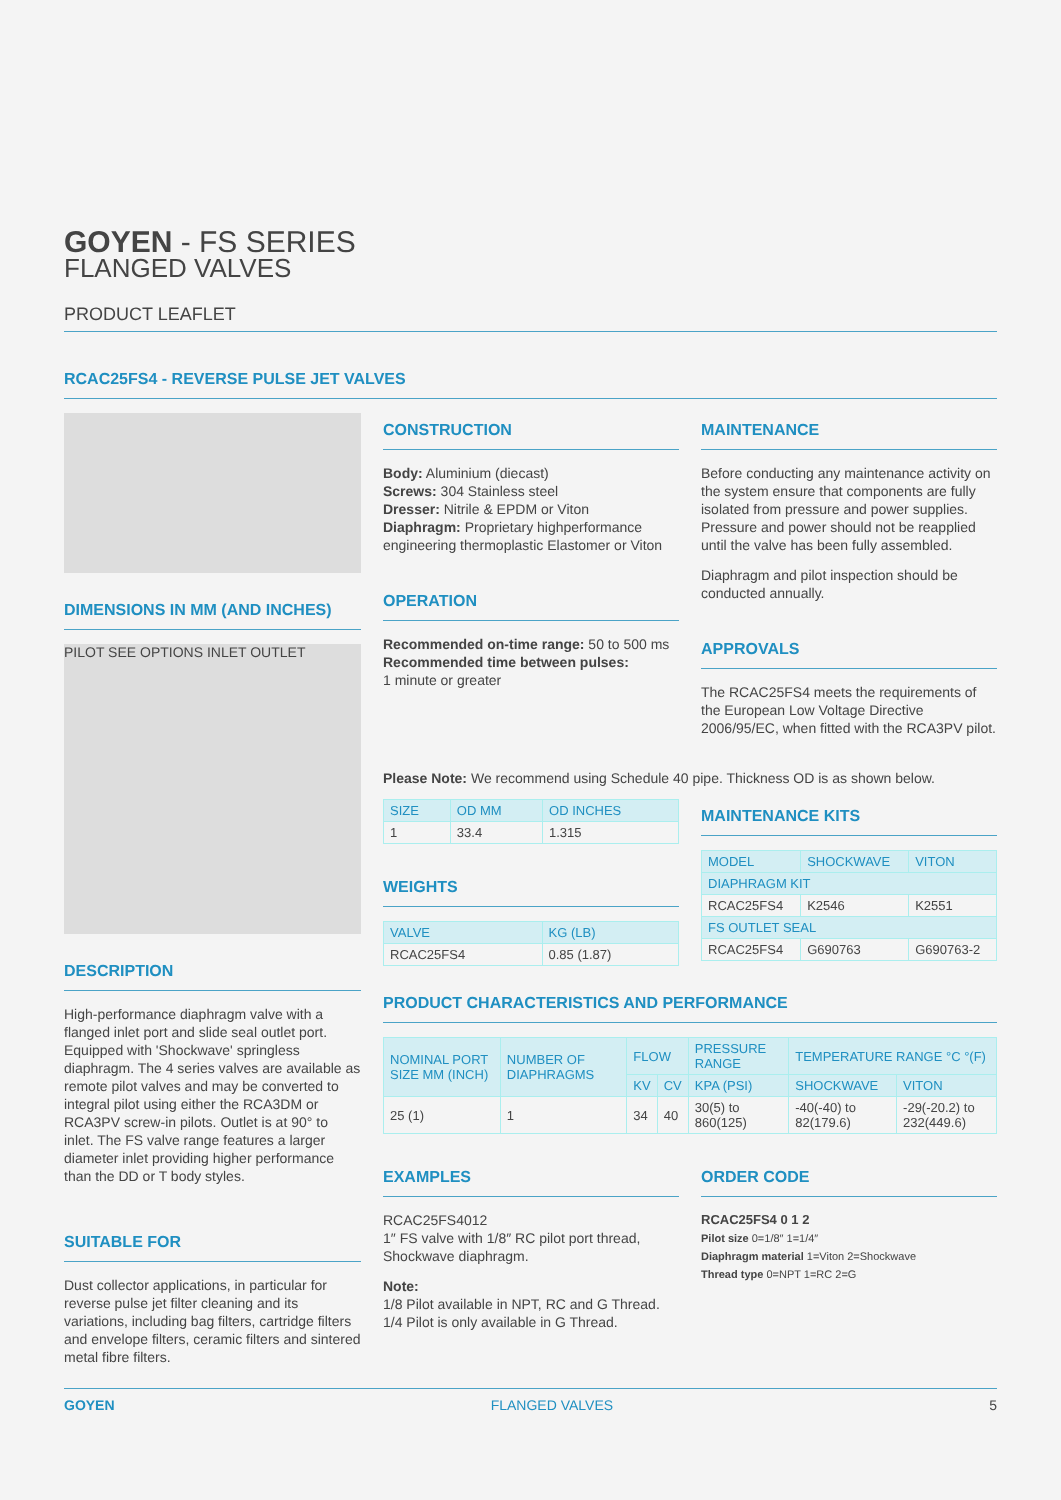GOYEN - FS SERIES
FLANGED VALVES
PRODUCT LEAFLET
RCAC25FS4 - REVERSE PULSE JET VALVES
DIMENSIONS IN MM (AND INCHES)
PILOT SEE OPTIONS INLET OUTLET
DESCRIPTION
High-performance diaphragm valve with a flanged inlet port and slide seal outlet port. Equipped with 'Shockwave' springless diaphragm. The 4 series valves are available as remote pilot valves and may be converted to integral pilot using either the RCA3DM or RCA3PV screw-in pilots. Outlet is at 90° to inlet. The FS valve range features a larger diameter inlet providing higher performance than the DD or T body styles.
SUITABLE FOR
Dust collector applications, in particular for reverse pulse jet filter cleaning and its variations, including bag filters, cartridge filters and envelope filters, ceramic filters and sintered metal fibre filters.
CONSTRUCTION
Body: Aluminium (diecast)
Screws: 304 Stainless steel
Dresser: Nitrile & EPDM or Viton
Diaphragm: Proprietary highperformance engineering thermoplastic Elastomer or Viton
OPERATION
Recommended on-time range: 50 to 500 ms
Recommended time between pulses:
1 minute or greater
MAINTENANCE
Before conducting any maintenance activity on the system ensure that components are fully isolated from pressure and power supplies. Pressure and power should not be reapplied until the valve has been fully assembled.
Diaphragm and pilot inspection should be conducted annually.
APPROVALS
The RCAC25FS4 meets the requirements of the European Low Voltage Directive 2006/95/EC, when fitted with the RCA3PV pilot.
Please Note: We recommend using Schedule 40 pipe. Thickness OD is as shown below.
| SIZE | OD MM | OD INCHES |
| --- | --- | --- |
| 1 | 33.4 | 1.315 |
WEIGHTS
| VALVE | KG (LB) |
| --- | --- |
| RCAC25FS4 | 0.85 (1.87) |
MAINTENANCE KITS
| MODEL | SHOCKWAVE | VITON |
| --- | --- | --- |
| DIAPHRAGM KIT | | |
| RCAC25FS4 | K2546 | K2551 |
| FS OUTLET SEAL | | |
| RCAC25FS4 | G690763 | G690763-2 |
PRODUCT CHARACTERISTICS AND PERFORMANCE
| NOMINAL PORT SIZE MM (INCH) | NUMBER OF DIAPHRAGMS | FLOW | | PRESSURE RANGE | TEMPERATURE RANGE °C °(F) | |
| --- | --- | --- | --- | --- | --- | --- |
| | | KV | CV | KPA (PSI) | SHOCKWAVE | VITON |
| 25 (1) | 1 | 34 | 40 | 30(5) to 860(125) | -40(-40) to 82(179.6) | -29(-20.2) to 232(449.6) |
EXAMPLES
RCAC25FS4012
1″ FS valve with 1/8″ RC pilot port thread, Shockwave diaphragm.
Note:
1/8 Pilot available in NPT, RC and G Thread.
1/4 Pilot is only available in G Thread.
ORDER CODE
RCAC25FS4 0 1 2
Pilot size 0=1/8″ 1=1/4″
Diaphragm material 1=Viton 2=Shockwave
Thread type 0=NPT 1=RC 2=G
GOYEN FLANGED VALVES 5